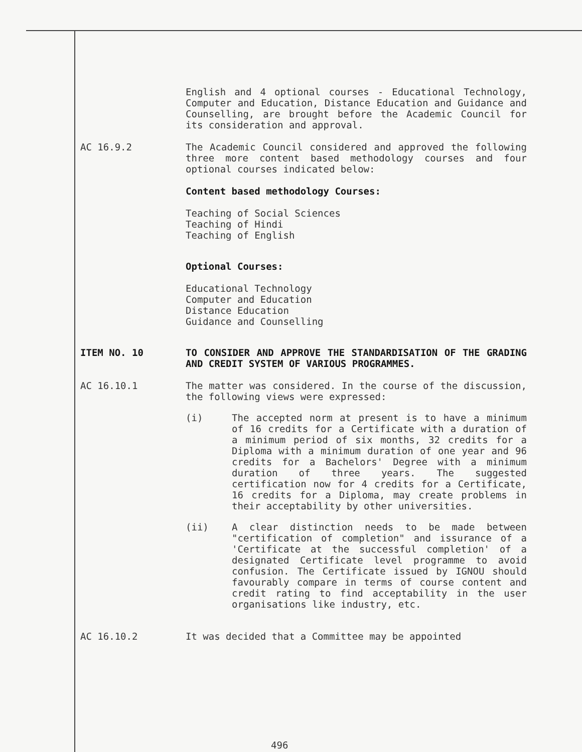English and 4 optional courses - Educational Technology, Computer and Education, Distance Education and Guidance and Counselling, are brought before the Academic Council for its consideration and approval.
AC 16.9.2
The Academic Council considered and approved the following three more content based methodology courses and four optional courses indicated below:
Content based methodology Courses:
Teaching of Social Sciences
Teaching of Hindi
Teaching of English
Optional Courses:
Educational Technology
Computer and Education
Distance Education
Guidance and Counselling
ITEM NO. 10
TO CONSIDER AND APPROVE THE STANDARDISATION OF THE GRADING AND CREDIT SYSTEM OF VARIOUS PROGRAMMES.
AC 16.10.1
The matter was considered. In the course of the discussion, the following views were expressed:
(i)
The accepted norm at present is to have a minimum of 16 credits for a Certificate with a duration of a minimum period of six months, 32 credits for a Diploma with a minimum duration of one year and 96 credits for a Bachelors' Degree with a minimum duration of three years. The suggested certification now for 4 credits for a Certificate, 16 credits for a Diploma, may create problems in their acceptability by other universities.
(ii)
A clear distinction needs to be made between "certification of completion" and issurance of a 'Certificate at the successful completion' of a designated Certificate level programme to avoid confusion. The Certificate issued by IGNOU should favourably compare in terms of course content and credit rating to find acceptability in the user organisations like industry, etc.
AC 16.10.2
It was decided that a Committee may be appointed
496